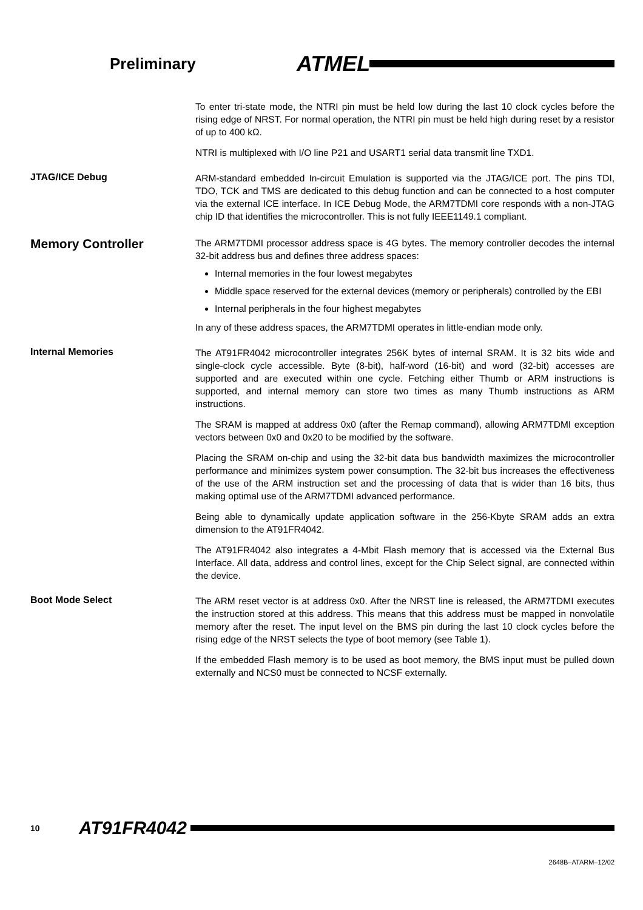Preliminary
ATMEL
To enter tri-state mode, the NTRI pin must be held low during the last 10 clock cycles before the rising edge of NRST. For normal operation, the NTRI pin must be held high during reset by a resistor of up to 400 kΩ.
NTRI is multiplexed with I/O line P21 and USART1 serial data transmit line TXD1.
JTAG/ICE Debug
ARM-standard embedded In-circuit Emulation is supported via the JTAG/ICE port. The pins TDI, TDO, TCK and TMS are dedicated to this debug function and can be connected to a host computer via the external ICE interface. In ICE Debug Mode, the ARM7TDMI core responds with a non-JTAG chip ID that identifies the microcontroller. This is not fully IEEE1149.1 compliant.
Memory Controller
The ARM7TDMI processor address space is 4G bytes. The memory controller decodes the internal 32-bit address bus and defines three address spaces:
Internal memories in the four lowest megabytes
Middle space reserved for the external devices (memory or peripherals) controlled by the EBI
Internal peripherals in the four highest megabytes
In any of these address spaces, the ARM7TDMI operates in little-endian mode only.
Internal Memories
The AT91FR4042 microcontroller integrates 256K bytes of internal SRAM. It is 32 bits wide and single-clock cycle accessible. Byte (8-bit), half-word (16-bit) and word (32-bit) accesses are supported and are executed within one cycle. Fetching either Thumb or ARM instructions is supported, and internal memory can store two times as many Thumb instructions as ARM instructions.
The SRAM is mapped at address 0x0 (after the Remap command), allowing ARM7TDMI exception vectors between 0x0 and 0x20 to be modified by the software.
Placing the SRAM on-chip and using the 32-bit data bus bandwidth maximizes the microcontroller performance and minimizes system power consumption. The 32-bit bus increases the effectiveness of the use of the ARM instruction set and the processing of data that is wider than 16 bits, thus making optimal use of the ARM7TDMI advanced performance.
Being able to dynamically update application software in the 256-Kbyte SRAM adds an extra dimension to the AT91FR4042.
The AT91FR4042 also integrates a 4-Mbit Flash memory that is accessed via the External Bus Interface. All data, address and control lines, except for the Chip Select signal, are connected within the device.
Boot Mode Select
The ARM reset vector is at address 0x0. After the NRST line is released, the ARM7TDMI executes the instruction stored at this address. This means that this address must be mapped in nonvolatile memory after the reset. The input level on the BMS pin during the last 10 clock cycles before the rising edge of the NRST selects the type of boot memory (see Table 1).
If the embedded Flash memory is to be used as boot memory, the BMS input must be pulled down externally and NCS0 must be connected to NCSF externally.
10
AT91FR4042
2648B–ATARM–12/02